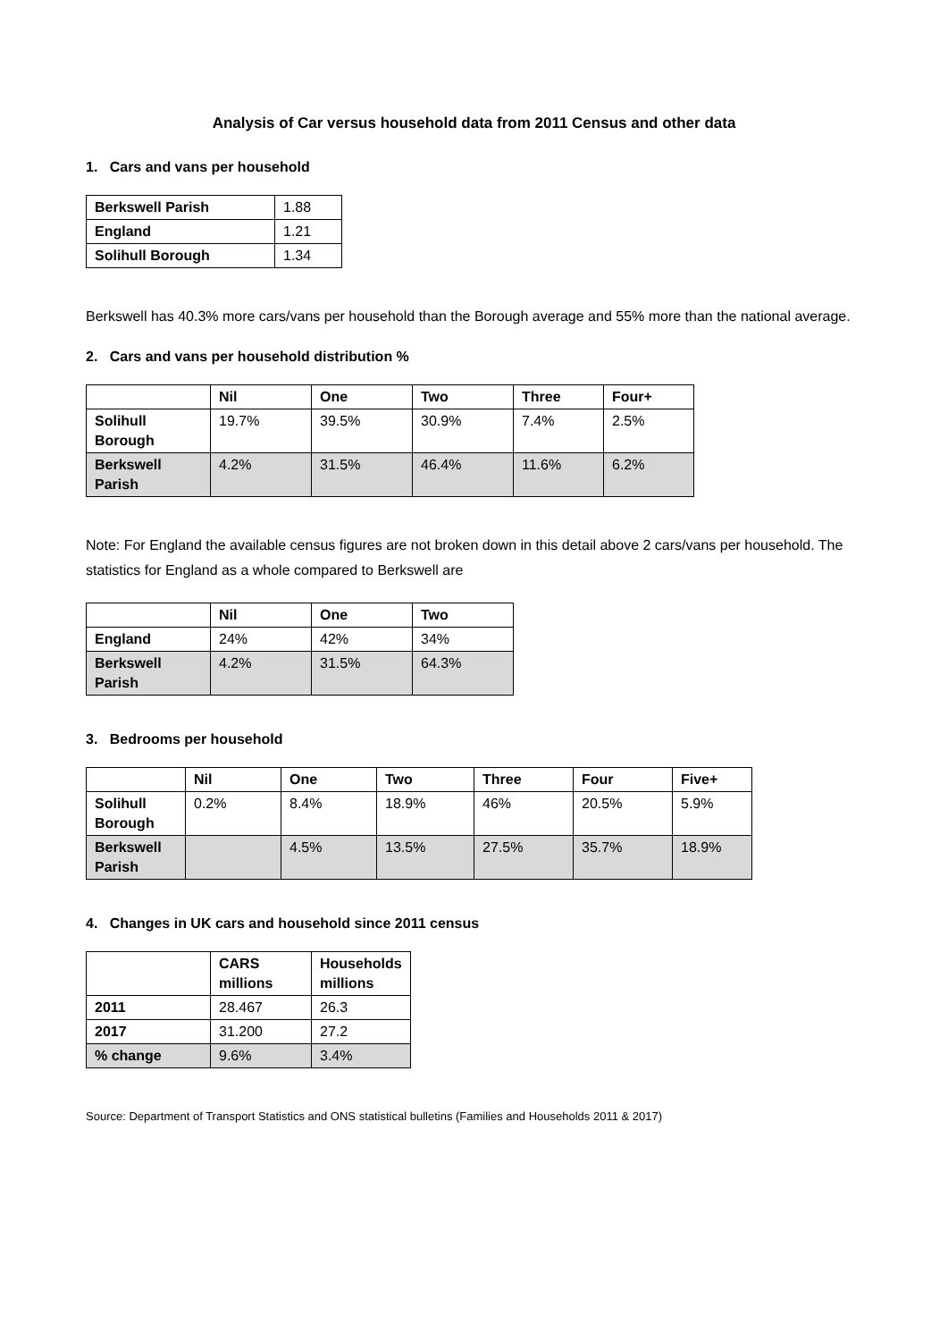Analysis of Car versus household data from 2011 Census and other data
1. Cars and vans per household
| Berkswell Parish | 1.88 |
| England | 1.21 |
| Solihull Borough | 1.34 |
Berkswell has 40.3% more cars/vans per household than the Borough average and 55% more than the national average.
2. Cars and vans per household distribution %
| | Nil | One | Two | Three | Four+ |
| --- | --- | --- | --- | --- | --- |
| Solihull Borough | 19.7% | 39.5% | 30.9% | 7.4% | 2.5% |
| Berkswell Parish | 4.2% | 31.5% | 46.4% | 11.6% | 6.2% |
Note: For England the available census figures are not broken down in this detail above 2 cars/vans per household. The statistics for England as a whole compared to Berkswell are
| | Nil | One | Two |
| --- | --- | --- | --- |
| England | 24% | 42% | 34% |
| Berkswell Parish | 4.2% | 31.5% | 64.3% |
3. Bedrooms per household
| | Nil | One | Two | Three | Four | Five+ |
| --- | --- | --- | --- | --- | --- | --- |
| Solihull Borough | 0.2% | 8.4% | 18.9% | 46% | 20.5% | 5.9% |
| Berkswell Parish | | 4.5% | 13.5% | 27.5% | 35.7% | 18.9% |
4. Changes in UK cars and household since 2011 census
| | CARS millions | Households millions |
| --- | --- | --- |
| 2011 | 28.467 | 26.3 |
| 2017 | 31.200 | 27.2 |
| % change | 9.6% | 3.4% |
Source: Department of Transport Statistics and ONS statistical bulletins (Families and Households 2011 & 2017)